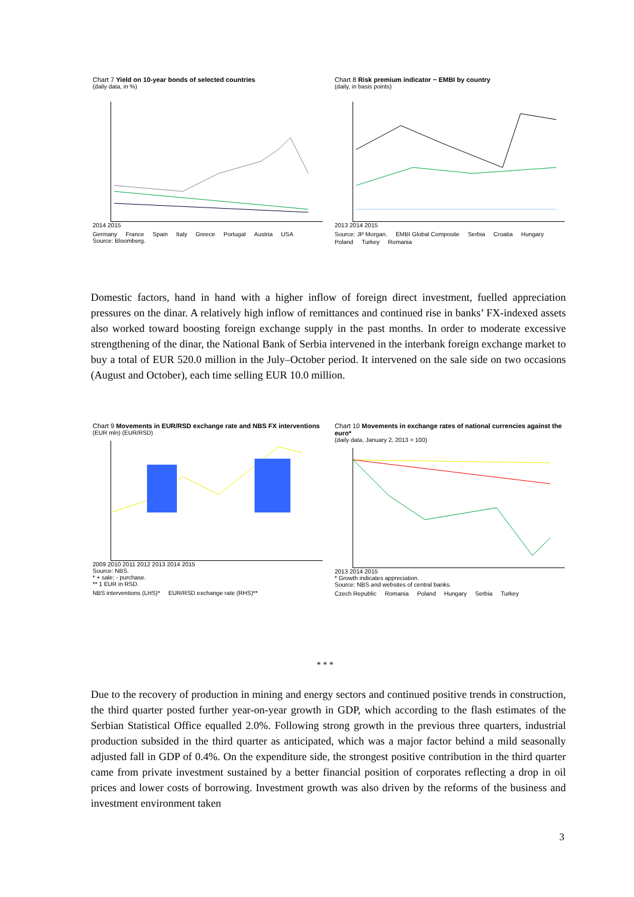Chart 7 Yield on 10-year bonds of selected countries
(daily data, in %)
2014 2015
Germany France Spain Italy Greece Portugal Austria USA
Source: Bloomberg.
Chart 8 Risk premium indicator − EMBI by country
(daily, in basis points)
2013 2014 2015
Source: JP Morgan. EMBI Global Composite Serbia Croatia Hungary Poland Turkey Romania
Domestic factors, hand in hand with a higher inflow of foreign direct investment, fuelled appreciation pressures on the dinar. A relatively high inflow of remittances and continued rise in banks’ FX-indexed assets also worked toward boosting foreign exchange supply in the past months. In order to moderate excessive strengthening of the dinar, the National Bank of Serbia intervened in the interbank foreign exchange market to buy a total of EUR 520.0 million in the July–October period. It intervened on the sale side on two occasions (August and October), each time selling EUR 10.0 million.
Chart 9 Movements in EUR/RSD exchange rate and NBS FX interventions
(EUR mln) (EUR/RSD)
2009 2010 2011 2012 2013 2014 2015
Source: NBS.
* + sale; - purchase.
** 1 EUR in RSD.
NBS interventions (LHS)* EUR/RSD exchange rate (RHS)**
Chart 10 Movements in exchange rates of national currencies against the euro*
(daily data, January 2, 2013 = 100)
2013 2014 2015
* Growth indicates appreciation.
Source: NBS and websites of central banks.
Czech Republic Romania Poland Hungary Serbia Turkey
* * *
Due to the recovery of production in mining and energy sectors and continued positive trends in construction, the third quarter posted further year-on-year growth in GDP, which according to the flash estimates of the Serbian Statistical Office equalled 2.0%. Following strong growth in the previous three quarters, industrial production subsided in the third quarter as anticipated, which was a major factor behind a mild seasonally adjusted fall in GDP of 0.4%. On the expenditure side, the strongest positive contribution in the third quarter came from private investment sustained by a better financial position of corporates reflecting a drop in oil prices and lower costs of borrowing. Investment growth was also driven by the reforms of the business and investment environment taken
3